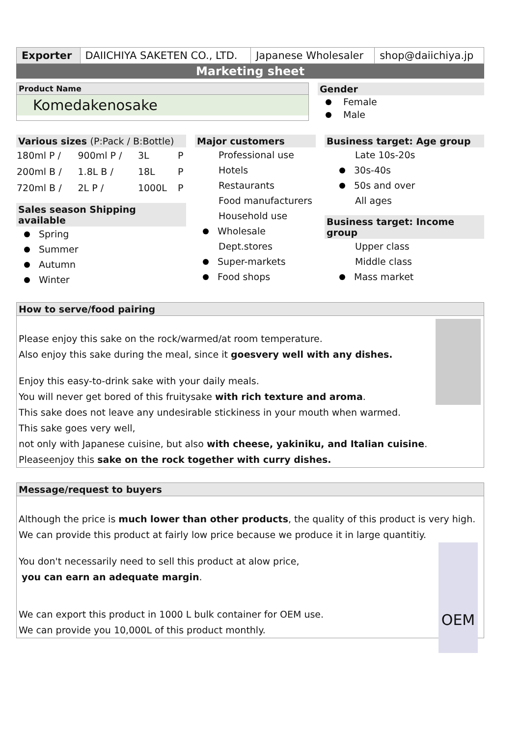| Exporter | DAIICHIYA SAKETEN CO., LTD. | Japanese Wholesaler | shop@daiichiya.jp |
Marketing sheet
Product Name
Komedakenosake
Gender
Female
Male
Various sizes (P:Pack / B:Bottle)
| 180ml P / | 900ml P / | 3L | P |
| 200ml B / | 1.8L B / | 18L | P |
| 720ml B / | 2L P / | 1000L | P |
Sales season Shipping available
Spring
Summer
Autumn
Winter
Major customers
Professional use
Hotels
Restaurants
Food manufacturers
Household use
Wholesale
Dept.stores
Super-markets
Food shops
Business target: Age group
Late 10s-20s
30s-40s
50s and over
All ages
Business target: Income group
Upper class
Middle class
Mass market
How to serve/food pairing
Please enjoy this sake on the rock/warmed/at room temperature.
Also enjoy this sake during the meal, since it goesvery well with any dishes.
Enjoy this easy-to-drink sake with your daily meals.
You will never get bored of this fruitysake with rich texture and aroma.
This sake does not leave any undesirable stickiness in your mouth when warmed.
This sake goes very well,
not only with Japanese cuisine, but also with cheese, yakiniku, and Italian cuisine.
Pleaseenjoy this sake on the rock together with curry dishes.
Message/request to buyers
Although the price is much lower than other products, the quality of this product is very high.
We can provide this product at fairly low price because we produce it in large quantitiy.
OEM
You don't necessarily need to sell this product at alow price,
you can earn an adequate margin.
We can export this product in 1000 L bulk container for OEM use.
We can provide you 10,000L of this product monthly.